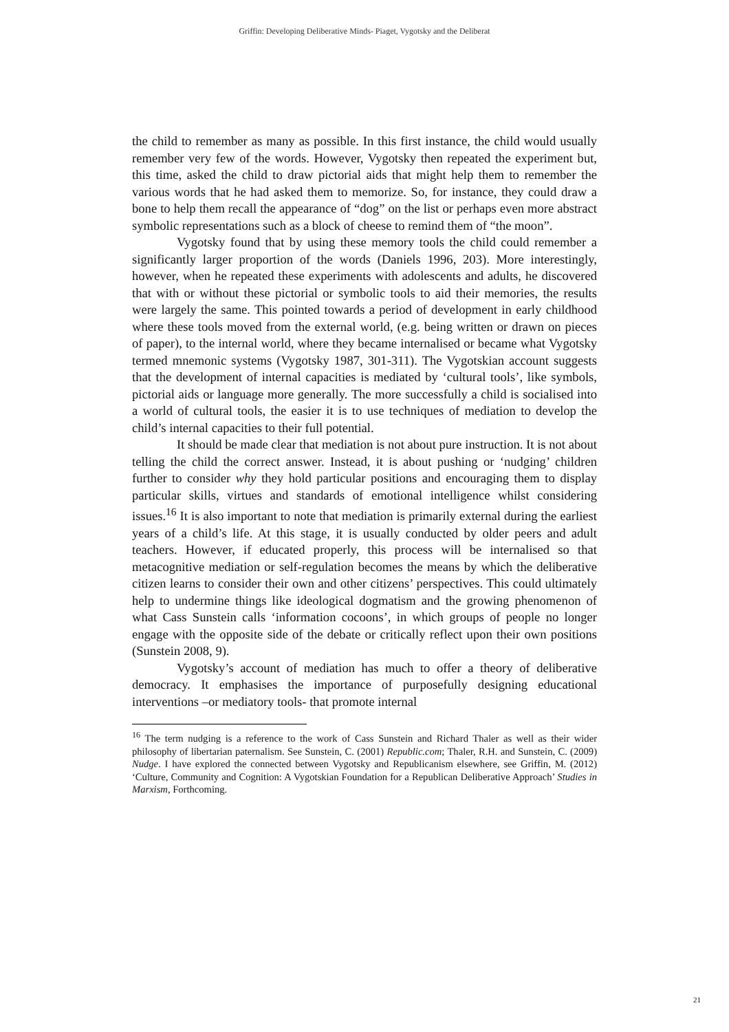Griffin: Developing Deliberative Minds- Piaget, Vygotsky and the Deliberat
the child to remember as many as possible. In this first instance, the child would usually remember very few of the words. However, Vygotsky then repeated the experiment but, this time, asked the child to draw pictorial aids that might help them to remember the various words that he had asked them to memorize. So, for instance, they could draw a bone to help them recall the appearance of “dog” on the list or perhaps even more abstract symbolic representations such as a block of cheese to remind them of “the moon”.
Vygotsky found that by using these memory tools the child could remember a significantly larger proportion of the words (Daniels 1996, 203). More interestingly, however, when he repeated these experiments with adolescents and adults, he discovered that with or without these pictorial or symbolic tools to aid their memories, the results were largely the same. This pointed towards a period of development in early childhood where these tools moved from the external world, (e.g. being written or drawn on pieces of paper), to the internal world, where they became internalised or became what Vygotsky termed mnemonic systems (Vygotsky 1987, 301-311). The Vygotskian account suggests that the development of internal capacities is mediated by ‘cultural tools’, like symbols, pictorial aids or language more generally. The more successfully a child is socialised into a world of cultural tools, the easier it is to use techniques of mediation to develop the child’s internal capacities to their full potential.
It should be made clear that mediation is not about pure instruction. It is not about telling the child the correct answer. Instead, it is about pushing or ‘nudging’ children further to consider why they hold particular positions and encouraging them to display particular skills, virtues and standards of emotional intelligence whilst considering issues.<sup>16</sup> It is also important to note that mediation is primarily external during the earliest years of a child’s life. At this stage, it is usually conducted by older peers and adult teachers. However, if educated properly, this process will be internalised so that metacognitive mediation or self-regulation becomes the means by which the deliberative citizen learns to consider their own and other citizens’ perspectives. This could ultimately help to undermine things like ideological dogmatism and the growing phenomenon of what Cass Sunstein calls ‘information cocoons’, in which groups of people no longer engage with the opposite side of the debate or critically reflect upon their own positions (Sunstein 2008, 9).
Vygotsky’s account of mediation has much to offer a theory of deliberative democracy. It emphasises the importance of purposefully designing educational interventions –or mediatory tools- that promote internal
<sup>16</sup> The term nudging is a reference to the work of Cass Sunstein and Richard Thaler as well as their wider philosophy of libertarian paternalism. See Sunstein, C. (2001) Republic.com; Thaler, R.H. and Sunstein, C. (2009) Nudge. I have explored the connected between Vygotsky and Republicanism elsewhere, see Griffin, M. (2012) ‘Culture, Community and Cognition: A Vygotskian Foundation for a Republican Deliberative Approach’ Studies in Marxism, Forthcoming.
21